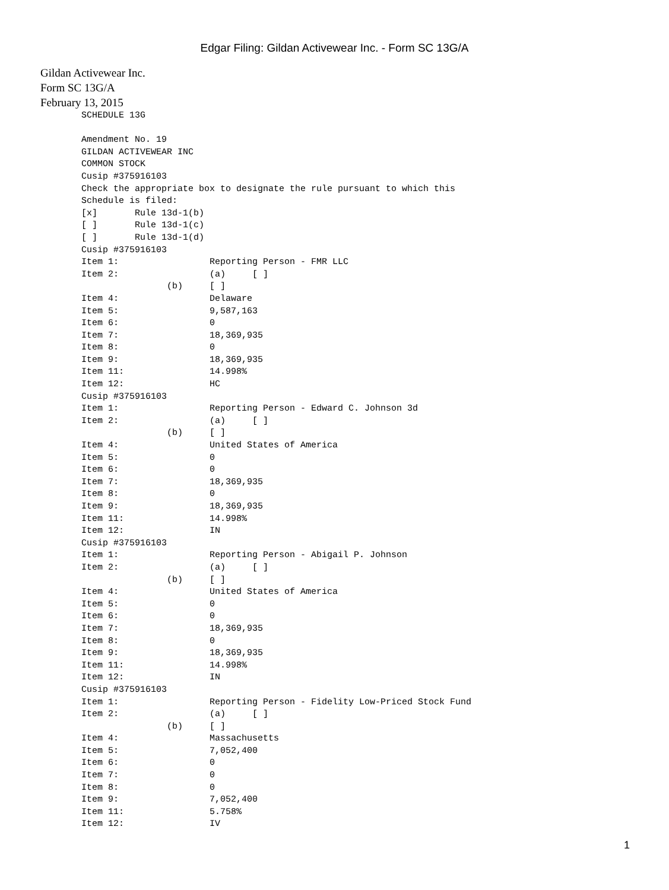Edgar Filing: Gildan Activewear Inc. - Form SC 13G/A
Gildan Activewear Inc.
Form SC 13G/A
February 13, 2015
SCHEDULE 13G

Amendment No. 19
GILDAN ACTIVEWEAR INC
COMMON STOCK
Cusip #375916103
Check the appropriate box to designate the rule pursuant to which this
Schedule is filed:
[x]       Rule 13d-1(b)
[ ]       Rule 13d-1(c)
[ ]       Rule 13d-1(d)
Cusip #375916103
Item 1:                 Reporting Person - FMR LLC
Item 2:                 (a)     [ ]
                (b)     [ ]
Item 4:                 Delaware
Item 5:                 9,587,163
Item 6:                 0
Item 7:                 18,369,935
Item 8:                 0
Item 9:                 18,369,935
Item 11:                14.998%
Item 12:                HC
Cusip #375916103
Item 1:                 Reporting Person - Edward C. Johnson 3d
Item 2:                 (a)     [ ]
                (b)     [ ]
Item 4:                 United States of America
Item 5:                 0
Item 6:                 0
Item 7:                 18,369,935
Item 8:                 0
Item 9:                 18,369,935
Item 11:                14.998%
Item 12:                IN
Cusip #375916103
Item 1:                 Reporting Person - Abigail P. Johnson
Item 2:                 (a)     [ ]
                (b)     [ ]
Item 4:                 United States of America
Item 5:                 0
Item 6:                 0
Item 7:                 18,369,935
Item 8:                 0
Item 9:                 18,369,935
Item 11:                14.998%
Item 12:                IN
Cusip #375916103
Item 1:                 Reporting Person - Fidelity Low-Priced Stock Fund
Item 2:                 (a)     [ ]
                (b)     [ ]
Item 4:                 Massachusetts
Item 5:                 7,052,400
Item 6:                 0
Item 7:                 0
Item 8:                 0
Item 9:                 7,052,400
Item 11:                5.758%
Item 12:                IV
1